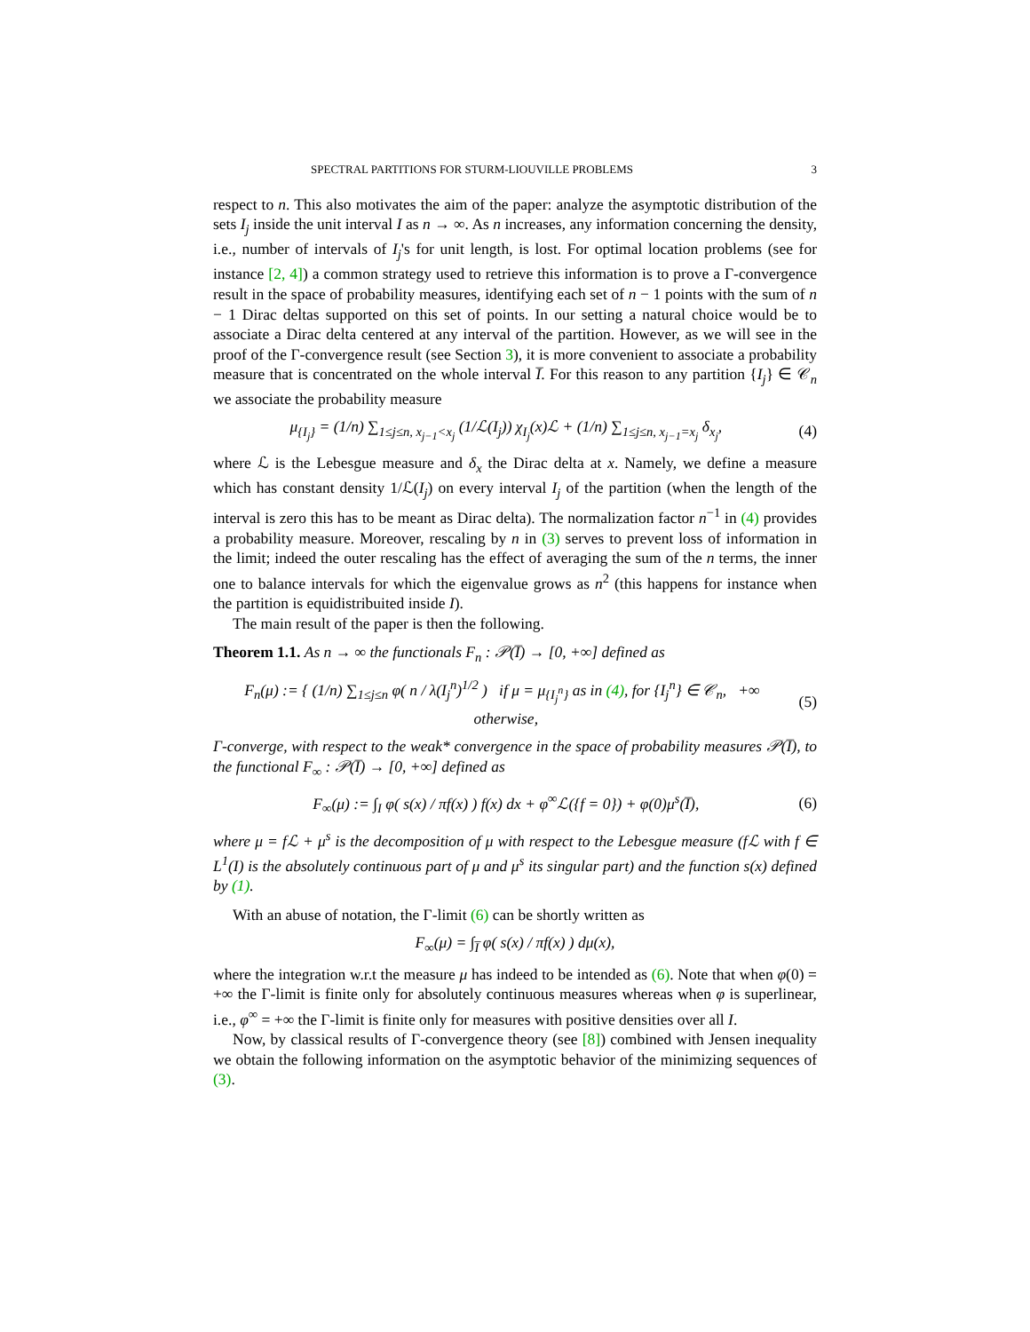SPECTRAL PARTITIONS FOR STURM-LIOUVILLE PROBLEMS 3
respect to n. This also motivates the aim of the paper: analyze the asymptotic distribution of the sets I<sub>j</sub> inside the unit interval I as n → ∞. As n increases, any information concerning the density, i.e., number of intervals of I<sub>j</sub>'s for unit length, is lost. For optimal location problems (see for instance [2, 4]) a common strategy used to retrieve this information is to prove a Γ-convergence result in the space of probability measures, identifying each set of n − 1 points with the sum of n − 1 Dirac deltas supported on this set of points. In our setting a natural choice would be to associate a Dirac delta centered at any interval of the partition. However, as we will see in the proof of the Γ-convergence result (see Section 3), it is more convenient to associate a probability measure that is concentrated on the whole interval I̅. For this reason to any partition {I<sub>j</sub>} ∈ 𝒞<sub>n</sub> we associate the probability measure
μ<sub>{I<sub>j</sub>}</sub> = (1/n) ∑<sub>1≤j≤n, x<sub>j−1</sub><x<sub>j</sub></sub> (1/ℒ(I<sub>j</sub>)) χ<sub>I<sub>j</sub></sub>(x)ℒ + (1/n) ∑<sub>1≤j≤n, x<sub>j−1</sub>=x<sub>j</sub></sub> δ<sub>x<sub>j</sub></sub>, (4)
where ℒ is the Lebesgue measure and δ<sub>x</sub> the Dirac delta at x. Namely, we define a measure which has constant density 1/ℒ(I<sub>j</sub>) on every interval I<sub>j</sub> of the partition (when the length of the interval is zero this has to be meant as Dirac delta). The normalization factor n<sup>−1</sup> in (4) provides a probability measure. Moreover, rescaling by n in (3) serves to prevent loss of information in the limit; indeed the outer rescaling has the effect of averaging the sum of the n terms, the inner one to balance intervals for which the eigenvalue grows as n<sup>2</sup> (this happens for instance when the partition is equidistribuited inside I).
The main result of the paper is then the following.
Theorem 1.1. As n → ∞ the functionals F<sub>n</sub> : 𝒫(I̅) → [0, +∞] defined as
F<sub>n</sub>(μ) := { (1/n) ∑<sub>1≤j≤n</sub> φ( n / λ(I<sub>j</sub><sup>n</sup>)<sup>1/2</sup> ) if μ = μ<sub>{I<sub>j</sub><sup>n</sup>}</sub> as in (4), for {I<sub>j</sub><sup>n</sup>} ∈ 𝒞<sub>n</sub>, +∞ otherwise, (5)
Γ-converge, with respect to the weak* convergence in the space of probability measures 𝒫(I̅), to the functional F<sub>∞</sub> : 𝒫(I̅) → [0, +∞] defined as
F<sub>∞</sub>(μ) := ∫<sub>I</sub> φ( s(x) / πf(x) ) f(x) dx + φ<sup>∞</sup>ℒ({f = 0}) + φ(0)μ<sup>s</sup>(I̅), (6)
where μ = fℒ + μ<sup>s</sup> is the decomposition of μ with respect to the Lebesgue measure (fℒ with f ∈ L<sup>1</sup>(I) is the absolutely continuous part of μ and μ<sup>s</sup> its singular part) and the function s(x) defined by (1).
With an abuse of notation, the Γ-limit (6) can be shortly written as
F<sub>∞</sub>(μ) = ∫<sub>I̅</sub> φ( s(x) / πf(x) ) dμ(x),
where the integration w.r.t the measure μ has indeed to be intended as (6). Note that when φ(0) = +∞ the Γ-limit is finite only for absolutely continuous measures whereas when φ is superlinear, i.e., φ<sup>∞</sup> = +∞ the Γ-limit is finite only for measures with positive densities over all I.
Now, by classical results of Γ-convergence theory (see [8]) combined with Jensen inequality we obtain the following information on the asymptotic behavior of the minimizing sequences of (3).